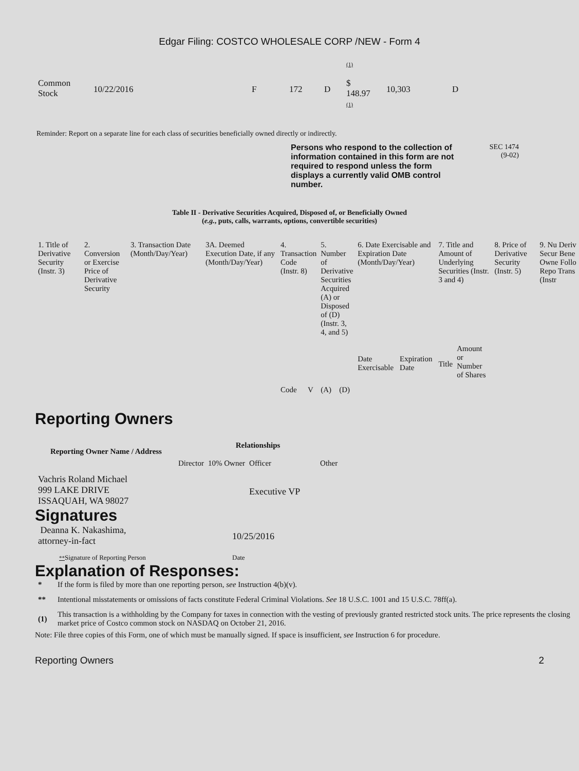Edgar Filing: COSTCO WHOLESALE CORP /NEW - Form 4
| | | | | | (1) | | |
| Common Stock | 10/22/2016 | F | 172 | D | $ 148.97 (1) | 10,303 | D |
Reminder: Report on a separate line for each class of securities beneficially owned directly or indirectly.
Persons who respond to the collection of information contained in this form are not required to respond unless the form displays a currently valid OMB control number.
SEC 1474
(9-02)
Table II - Derivative Securities Acquired, Disposed of, or Beneficially Owned
(e.g., puts, calls, warrants, options, convertible securities)
| 1. Title of Derivative Security (Instr. 3) | 2. Conversion or Exercise Price of Derivative Security | 3. Transaction Date (Month/Day/Year) | 3A. Deemed Execution Date, if any (Month/Day/Year) | 4. Transaction Code (Instr. 8) | | 5. Number of Derivative Securities Acquired (A) or Disposed of (D) (Instr. 3, 4, and 5) | | 6. Date Exercisable and Expiration Date (Month/Day/Year) | | 7. Title and Amount of Underlying Securities (Instr. 3 and 4) | | 8. Price of Derivative Security (Instr. 5) | 9. Nu Deriv Secur Bene Owne Follo Repo Trans (Instr |
| | | | | Code | V | (A) | (D) | Date Exercisable | Expiration Date | Title | Amount or Number of Shares | | |
Reporting Owners
| Reporting Owner Name / Address | Relationships | | | |
| --- | --- | --- | --- | --- |
| | Director | 10% Owner | Officer | Other |
| Vachris Roland Michael 999 LAKE DRIVE ISSAQUAH, WA 98027 | | | Executive VP | |
Signatures
| Deanna K. Nakashima, attorney-in-fact | 10/25/2016 |
| ** Signature of Reporting Person | Date |
Explanation of Responses:
| * | If the form is filed by more than one reporting person, see Instruction 4(b)(v). |
| ** | Intentional misstatements or omissions of facts constitute Federal Criminal Violations. See 18 U.S.C. 1001 and 15 U.S.C. 78ff(a). |
| (1) | This transaction is a withholding by the Company for taxes in connection with the vesting of previously granted restricted stock units. The price represents the closing market price of Costco common stock on NASDAQ on October 21, 2016. |
Note: File three copies of this Form, one of which must be manually signed. If space is insufficient, see Instruction 6 for procedure.
Reporting Owners 2